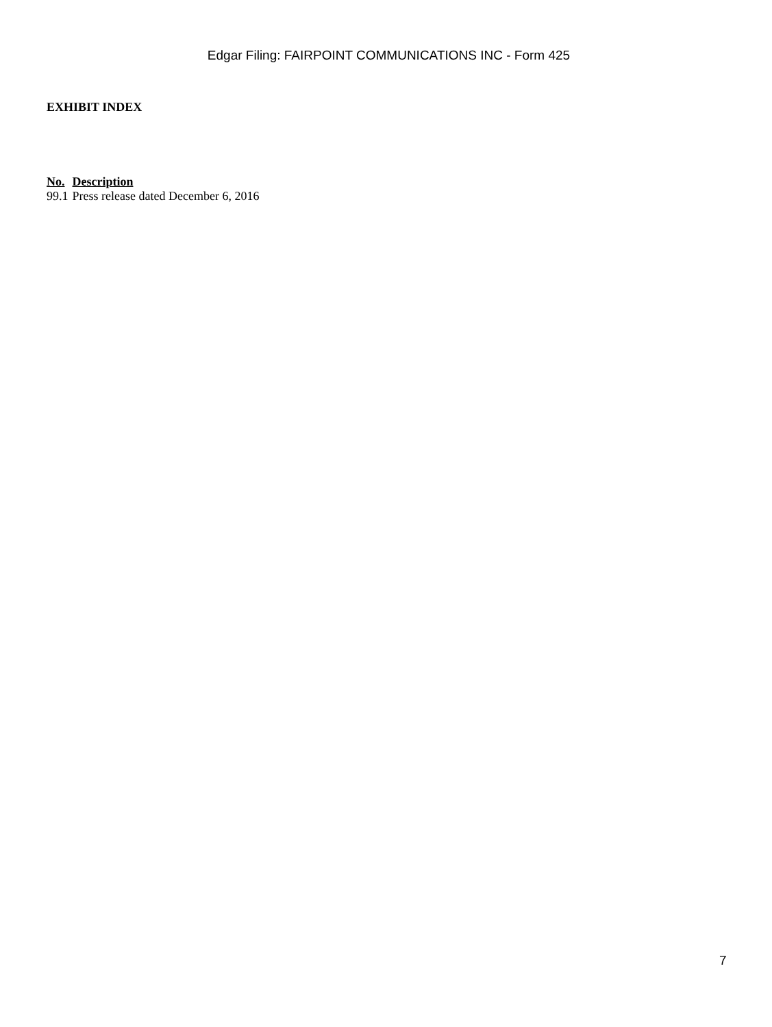Edgar Filing: FAIRPOINT COMMUNICATIONS INC - Form 425
EXHIBIT INDEX
| No. | Description |
| --- | --- |
| 99.1 | Press release dated December 6, 2016 |
7